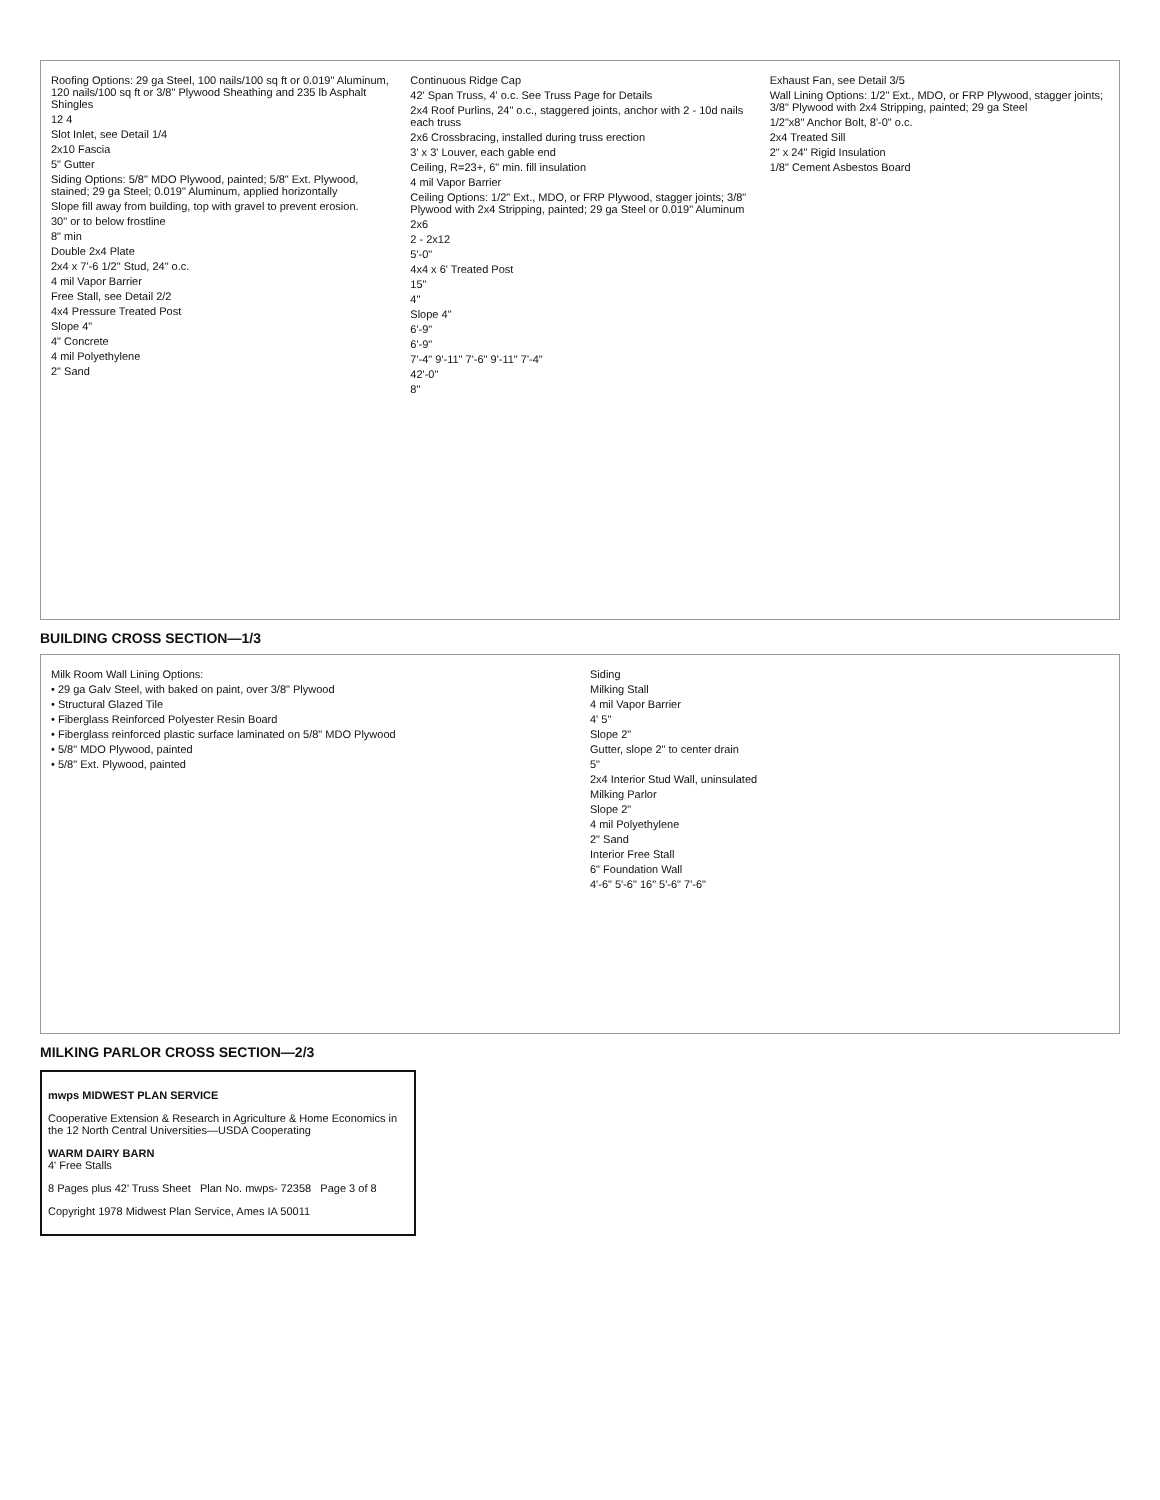Roofing Options: 29 ga Steel, 100 nails/100 sq ft or 0.019" Aluminum, 120 nails/100 sq ft or 3/8" Plywood Sheathing and 235 lb Asphalt Shingles
12 4
Slot Inlet, see Detail 1/4
2x10 Fascia
5" Gutter
Siding Options: 5/8" MDO Plywood, painted; 5/8" Ext. Plywood, stained; 29 ga Steel; 0.019" Aluminum, applied horizontally
Slope fill away from building, top with gravel to prevent erosion.
30" or to below frostline
8" min
Double 2x4 Plate
2x4 x 7'-6 1/2" Stud, 24" o.c.
4 mil Vapor Barrier
Free Stall, see Detail 2/2
4x4 Pressure Treated Post
Slope 4"
4" Concrete
4 mil Polyethylene
2" Sand
Continuous Ridge Cap
42' Span Truss, 4' o.c. See Truss Page for Details
2x4 Roof Purlins, 24" o.c., staggered joints, anchor with 2 - 10d nails each truss
2x6 Crossbracing, installed during truss erection
3' x 3' Louver, each gable end
Ceiling, R=23+, 6" min. fill insulation
4 mil Vapor Barrier
Ceiling Options: 1/2" Ext., MDO, or FRP Plywood, stagger joints; 3/8" Plywood with 2x4 Stripping, painted; 29 ga Steel or 0.019" Aluminum
2x6
2 - 2x12
5'-0"
4x4 x 6' Treated Post
15"
4"
Slope 4"
6'-9"
6'-9"
7'-4" 9'-11" 7'-6" 9'-11" 7'-4"
42'-0"
8"
Exhaust Fan, see Detail 3/5
Wall Lining Options: 1/2" Ext., MDO, or FRP Plywood, stagger joints; 3/8" Plywood with 2x4 Stripping, painted; 29 ga Steel
1/2"x8" Anchor Bolt, 8'-0" o.c.
2x4 Treated Sill
2" x 24" Rigid Insulation
1/8" Cement Asbestos Board
BUILDING CROSS SECTION—1/3
Milk Room Wall Lining Options:
• 29 ga Galv Steel, with baked on paint, over 3/8" Plywood
• Structural Glazed Tile
• Fiberglass Reinforced Polyester Resin Board
• Fiberglass reinforced plastic surface laminated on 5/8" MDO Plywood
• 5/8" MDO Plywood, painted
• 5/8" Ext. Plywood, painted
Siding
Milking Stall
4 mil Vapor Barrier
4' 5"
Slope 2"
Gutter, slope 2" to center drain
5"
2x4 Interior Stud Wall, uninsulated
Milking Parlor
Slope 2"
4 mil Polyethylene
2" Sand
Interior Free Stall
6" Foundation Wall
4'-6" 5'-6" 16" 5'-6" 7'-6"
MILKING PARLOR CROSS SECTION—2/3
mwps MIDWEST PLAN SERVICE
Cooperative Extension & Research in Agriculture & Home Economics in the 12 North Central Universities—USDA Cooperating
WARM DAIRY BARN
4' Free Stalls
8 Pages plus 42' Truss Sheet Plan No. mwps- 72358 Page 3 of 8
Copyright 1978 Midwest Plan Service, Ames IA 50011